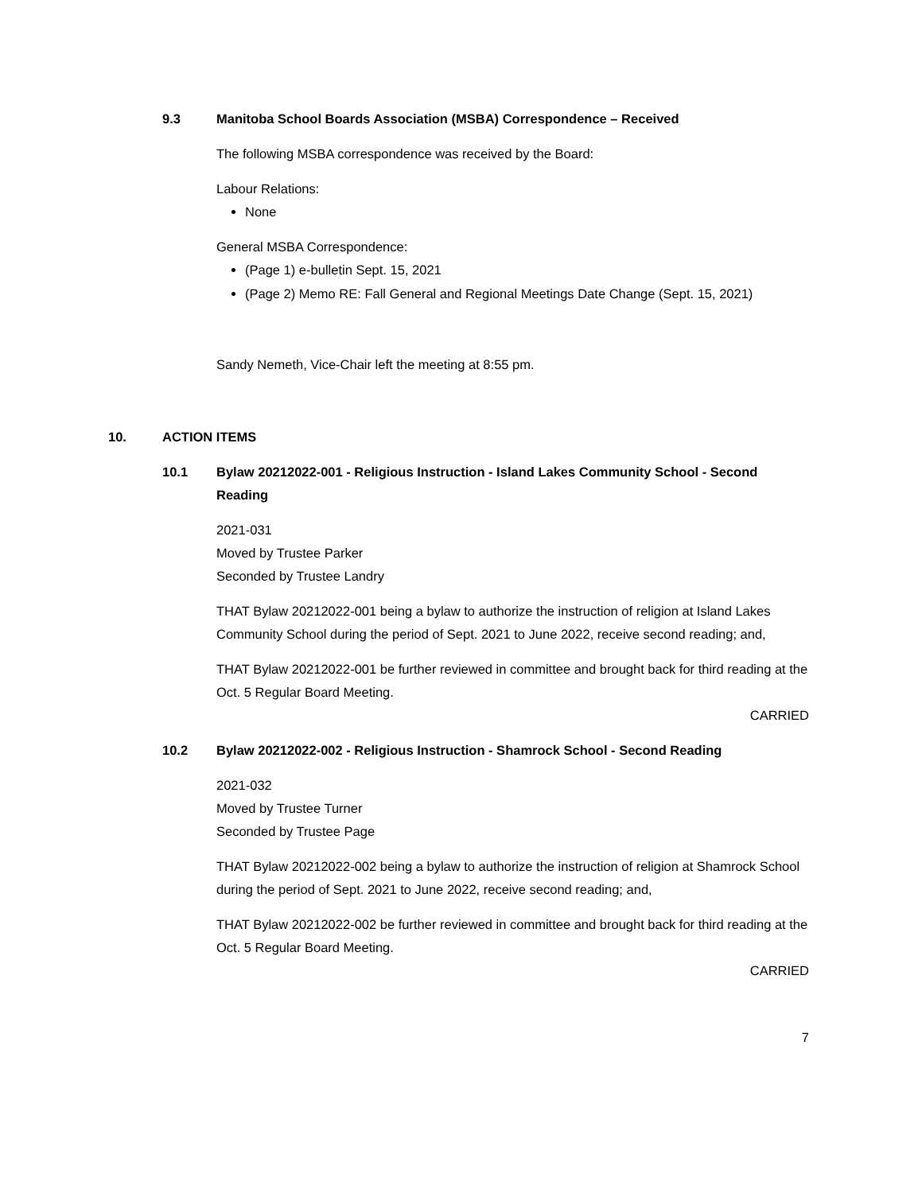9.3 Manitoba School Boards Association (MSBA) Correspondence – Received
The following MSBA correspondence was received by the Board:
Labour Relations:
None
General MSBA Correspondence:
(Page 1) e-bulletin Sept. 15, 2021
(Page 2) Memo RE: Fall General and Regional Meetings Date Change (Sept. 15, 2021)
Sandy Nemeth, Vice-Chair left the meeting at 8:55 pm.
10. ACTION ITEMS
10.1 Bylaw 20212022-001 - Religious Instruction - Island Lakes Community School - Second Reading
2021-031
Moved by Trustee Parker
Seconded by Trustee Landry
THAT Bylaw 20212022-001 being a bylaw to authorize the instruction of religion at Island Lakes Community School during the period of Sept. 2021 to June 2022, receive second reading; and,
THAT Bylaw 20212022-001 be further reviewed in committee and brought back for third reading at the Oct. 5 Regular Board Meeting.
CARRIED
10.2 Bylaw 20212022-002 - Religious Instruction - Shamrock School - Second Reading
2021-032
Moved by Trustee Turner
Seconded by Trustee Page
THAT Bylaw 20212022-002 being a bylaw to authorize the instruction of religion at Shamrock School during the period of Sept. 2021 to June 2022, receive second reading; and,
THAT Bylaw 20212022-002 be further reviewed in committee and brought back for third reading at the Oct. 5 Regular Board Meeting.
CARRIED
7